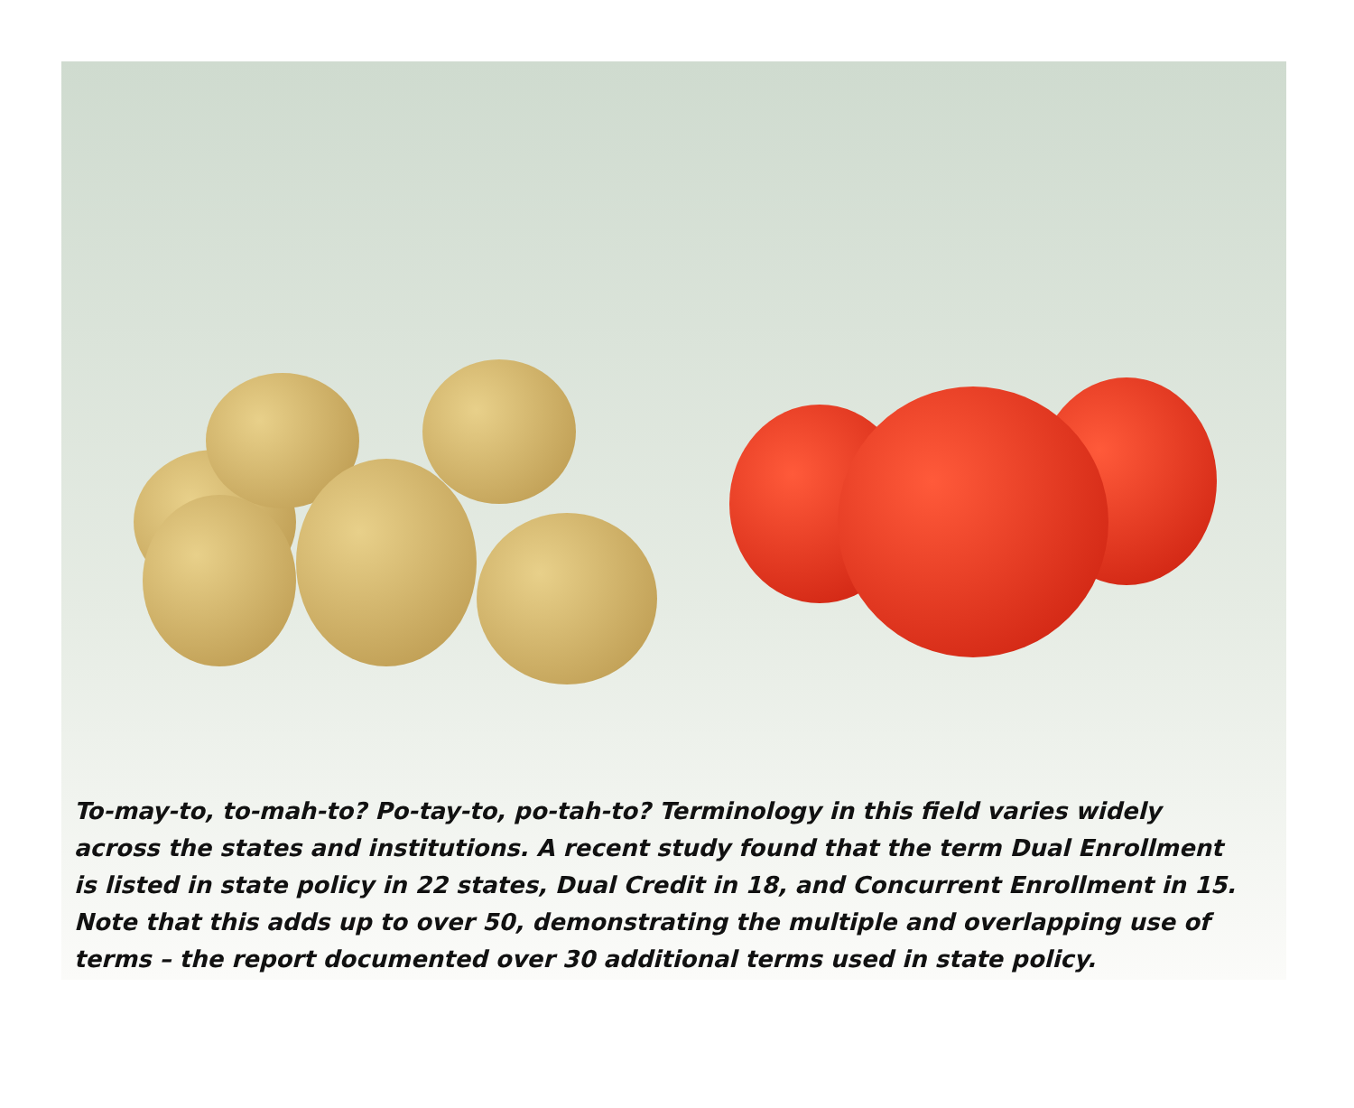To-may-to, to-mah-to? Po-tay-to, po-tah-to? Terminology in this field varies widely across the states and institutions. A recent study found that the term Dual Enrollment is listed in state policy in 22 states, Dual Credit in 18, and Concurrent Enrollment in 15. Note that this adds up to over 50, demonstrating the multiple and overlapping use of terms – the report documented over 30 additional terms used in state policy.